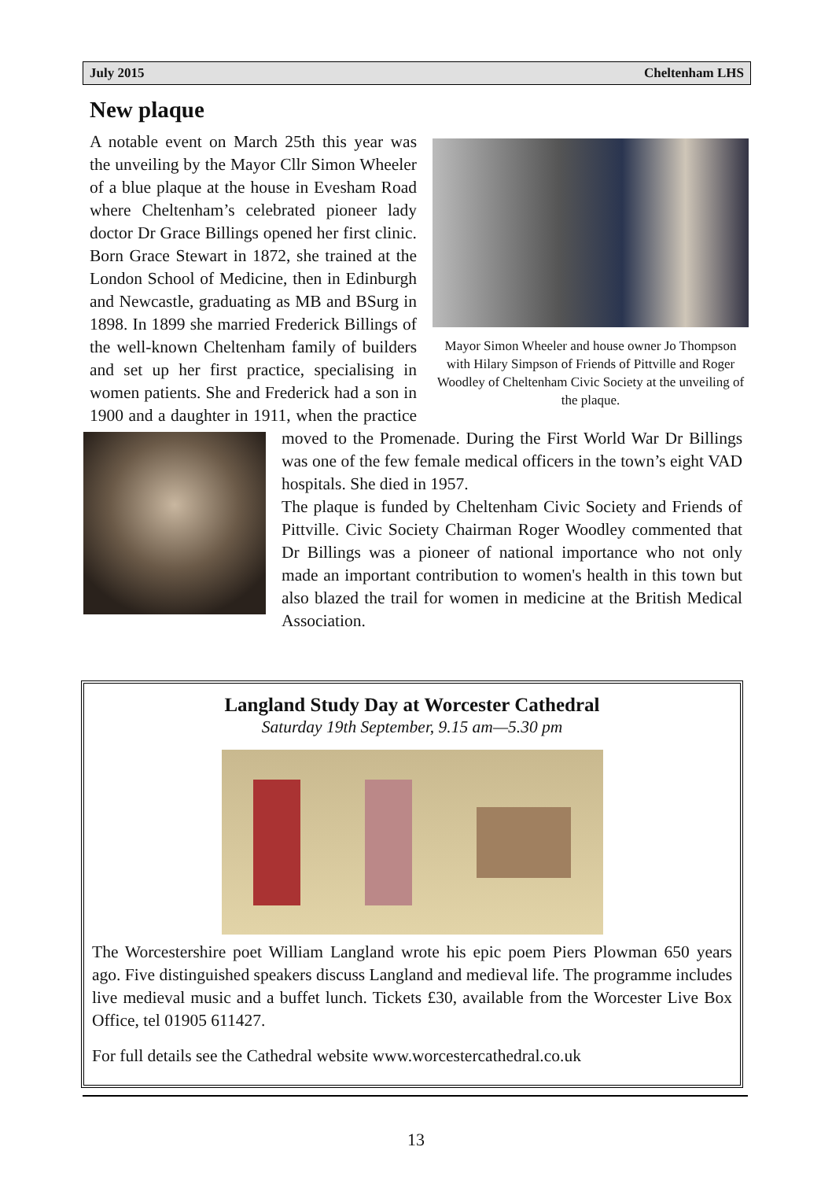July 2015 Cheltenham LHS
New plaque
Mayor Simon Wheeler and house owner Jo Thompson with Hilary Simpson of Friends of Pittville and Roger Woodley of Cheltenham Civic Society at the unveiling of the plaque.
A notable event on March 25th this year was the unveiling by the Mayor Cllr Simon Wheeler of a blue plaque at the house in Evesham Road where Cheltenham’s celebrated pioneer lady doctor Dr Grace Billings opened her first clinic. Born Grace Stewart in 1872, she trained at the London School of Medicine, then in Edinburgh and Newcastle, graduating as MB and BSurg in 1898. In 1899 she married Frederick Billings of the well-known Cheltenham family of builders and set up her first practice, specialising in women patients. She and Frederick had a son in 1900 and a daughter in 1911, when the practice moved to the Promenade. During the First World War Dr Bill ings was one of the few female medical officers in the town’s eight VAD hospitals. She died in 1957.
The plaque is funded by Cheltenham Civic Society and Friends of Pittville. Civic Society Chairman Roger Woodley commented that Dr Billings was a pioneer of national importance who not only made an important contribution to women's health in this town but also blazed the trail for women in medicine at the British Medical Association.
Langland Study Day at Worcester Cathedral
Saturday 19th September, 9.15 am—5.30 pm
The Worcestershire poet William Langland wrote his epic poem Piers Plowman 650 years ago. Five distinguished speakers discuss Langland and medieval life. The programme includes live medieval music and a buffet lunch. Tickets £30, available from the Worcester Live Box Office, tel 01905 611427.
For full details see the Cathedral website www.worcestercathedral.co.uk
13